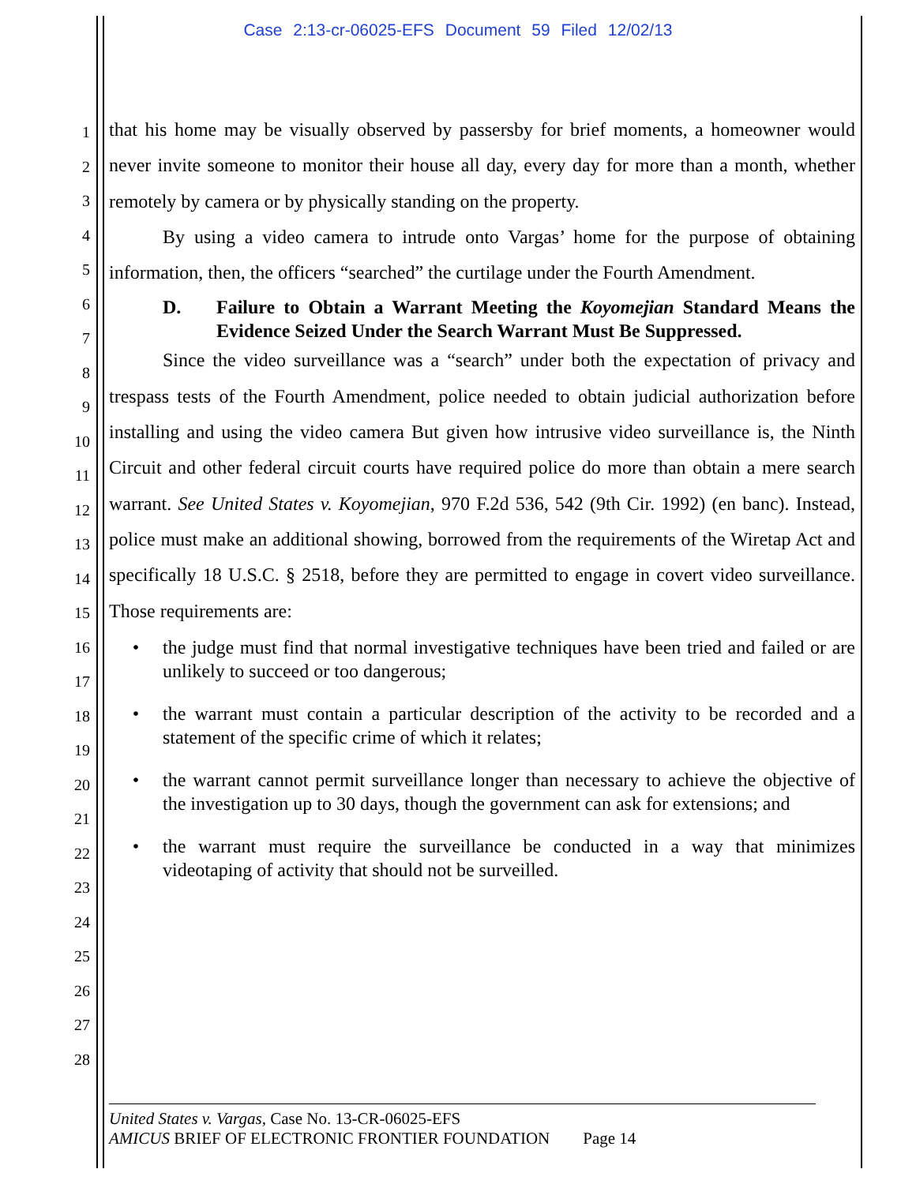Case 2:13-cr-06025-EFS Document 59 Filed 12/02/13
1
2
3
4
5
6
7
8
9
10
11
12
13
14
15
16
17
18
19
20
21
22
23
24
25
26
27
28
that his home may be visually observed by passersby for brief moments, a homeowner would never invite someone to monitor their house all day, every day for more than a month, whether remotely by camera or by physically standing on the property.
By using a video camera to intrude onto Vargas’ home for the purpose of obtaining information, then, the officers “searched” the curtilage under the Fourth Amendment.
D. Failure to Obtain a Warrant Meeting the Koyomejian Standard Means the Evidence Seized Under the Search Warrant Must Be Suppressed.
Since the video surveillance was a “search” under both the expectation of privacy and trespass tests of the Fourth Amendment, police needed to obtain judicial authorization before installing and using the video camera But given how intrusive video surveillance is, the Ninth Circuit and other federal circuit courts have required police do more than obtain a mere search warrant. See United States v. Koyomejian, 970 F.2d 536, 542 (9th Cir. 1992) (en banc). Instead, police must make an additional showing, borrowed from the requirements of the Wiretap Act and specifically 18 U.S.C. § 2518, before they are permitted to engage in covert video surveillance. Those requirements are:
• the judge must find that normal investigative techniques have been tried and failed or are unlikely to succeed or too dangerous;
• the warrant must contain a particular description of the activity to be recorded and a statement of the specific crime of which it relates;
• the warrant cannot permit surveillance longer than necessary to achieve the objective of the investigation up to 30 days, though the government can ask for extensions; and
• the warrant must require the surveillance be conducted in a way that minimizes videotaping of activity that should not be surveilled.
United States v. Vargas, Case No. 13-CR-06025-EFS
AMICUS BRIEF OF ELECTRONIC FRONTIER FOUNDATION Page 14